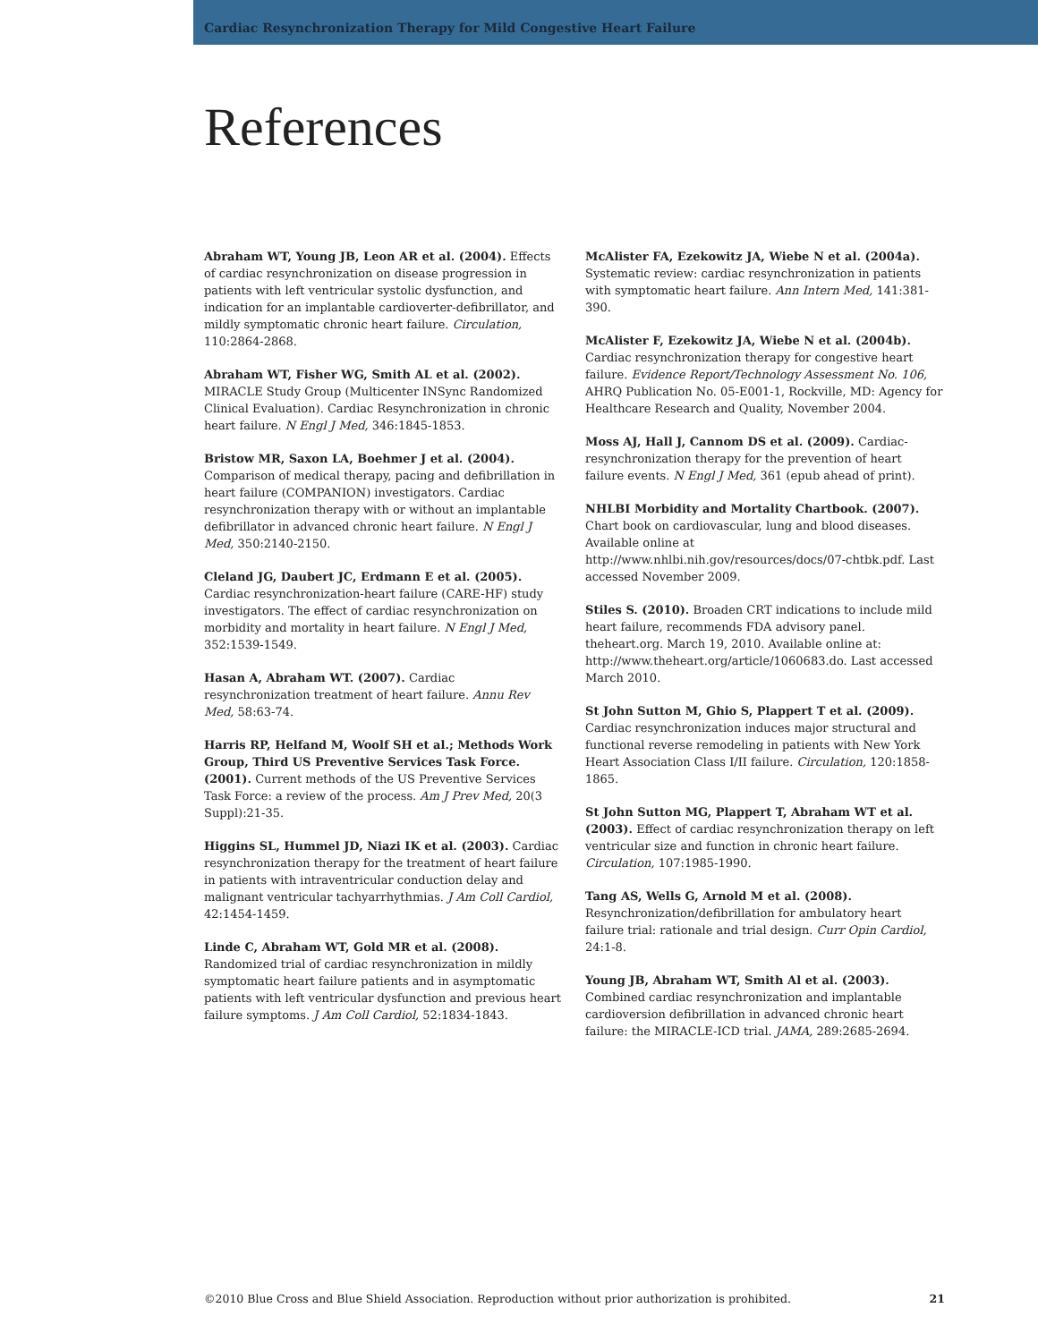Cardiac Resynchronization Therapy for Mild Congestive Heart Failure
References
Abraham WT, Young JB, Leon AR et al. (2004). Effects of cardiac resynchronization on disease progression in patients with left ventricular systolic dysfunction, and indication for an implantable cardioverter-defibrillator, and mildly symptomatic chronic heart failure. Circulation, 110:2864-2868.
Abraham WT, Fisher WG, Smith AL et al. (2002). MIRACLE Study Group (Multicenter INSync Randomized Clinical Evaluation). Cardiac Resynchronization in chronic heart failure. N Engl J Med, 346:1845-1853.
Bristow MR, Saxon LA, Boehmer J et al. (2004). Comparison of medical therapy, pacing and defibrillation in heart failure (COMPANION) investigators. Cardiac resynchronization therapy with or without an implantable defibrillator in advanced chronic heart failure. N Engl J Med, 350:2140-2150.
Cleland JG, Daubert JC, Erdmann E et al. (2005). Cardiac resynchronization-heart failure (CARE-HF) study investigators. The effect of cardiac resynchronization on morbidity and mortality in heart failure. N Engl J Med, 352:1539-1549.
Hasan A, Abraham WT. (2007). Cardiac resynchronization treatment of heart failure. Annu Rev Med, 58:63-74.
Harris RP, Helfand M, Woolf SH et al.; Methods Work Group, Third US Preventive Services Task Force. (2001). Current methods of the US Preventive Services Task Force: a review of the process. Am J Prev Med, 20(3 Suppl):21-35.
Higgins SL, Hummel JD, Niazi IK et al. (2003). Cardiac resynchronization therapy for the treatment of heart failure in patients with intraventricular conduction delay and malignant ventricular tachyarrhythmias. J Am Coll Cardiol, 42:1454-1459.
Linde C, Abraham WT, Gold MR et al. (2008). Randomized trial of cardiac resynchronization in mildly symptomatic heart failure patients and in asymptomatic patients with left ventricular dysfunction and previous heart failure symptoms. J Am Coll Cardiol, 52:1834-1843.
McAlister FA, Ezekowitz JA, Wiebe N et al. (2004a). Systematic review: cardiac resynchronization in patients with symptomatic heart failure. Ann Intern Med, 141:381-390.
McAlister F, Ezekowitz JA, Wiebe N et al. (2004b). Cardiac resynchronization therapy for congestive heart failure. Evidence Report/Technology Assessment No. 106, AHRQ Publication No. 05-E001-1, Rockville, MD: Agency for Healthcare Research and Quality, November 2004.
Moss AJ, Hall J, Cannom DS et al. (2009). Cardiac-resynchronization therapy for the prevention of heart failure events. N Engl J Med, 361 (epub ahead of print).
NHLBI Morbidity and Mortality Chartbook. (2007). Chart book on cardiovascular, lung and blood diseases. Available online at http://www.nhlbi.nih.gov/resources/docs/07-chtbk.pdf. Last accessed November 2009.
Stiles S. (2010). Broaden CRT indications to include mild heart failure, recommends FDA advisory panel. theheart.org. March 19, 2010. Available online at: http://www.theheart.org/article/1060683.do. Last accessed March 2010.
St John Sutton M, Ghio S, Plappert T et al. (2009). Cardiac resynchronization induces major structural and functional reverse remodeling in patients with New York Heart Association Class I/II failure. Circulation, 120:1858-1865.
St John Sutton MG, Plappert T, Abraham WT et al. (2003). Effect of cardiac resynchronization therapy on left ventricular size and function in chronic heart failure. Circulation, 107:1985-1990.
Tang AS, Wells G, Arnold M et al. (2008). Resynchronization/defibrillation for ambulatory heart failure trial: rationale and trial design. Curr Opin Cardiol, 24:1-8.
Young JB, Abraham WT, Smith Al et al. (2003). Combined cardiac resynchronization and implantable cardioversion defibrillation in advanced chronic heart failure: the MIRACLE-ICD trial. JAMA, 289:2685-2694.
©2010 Blue Cross and Blue Shield Association. Reproduction without prior authorization is prohibited. 21